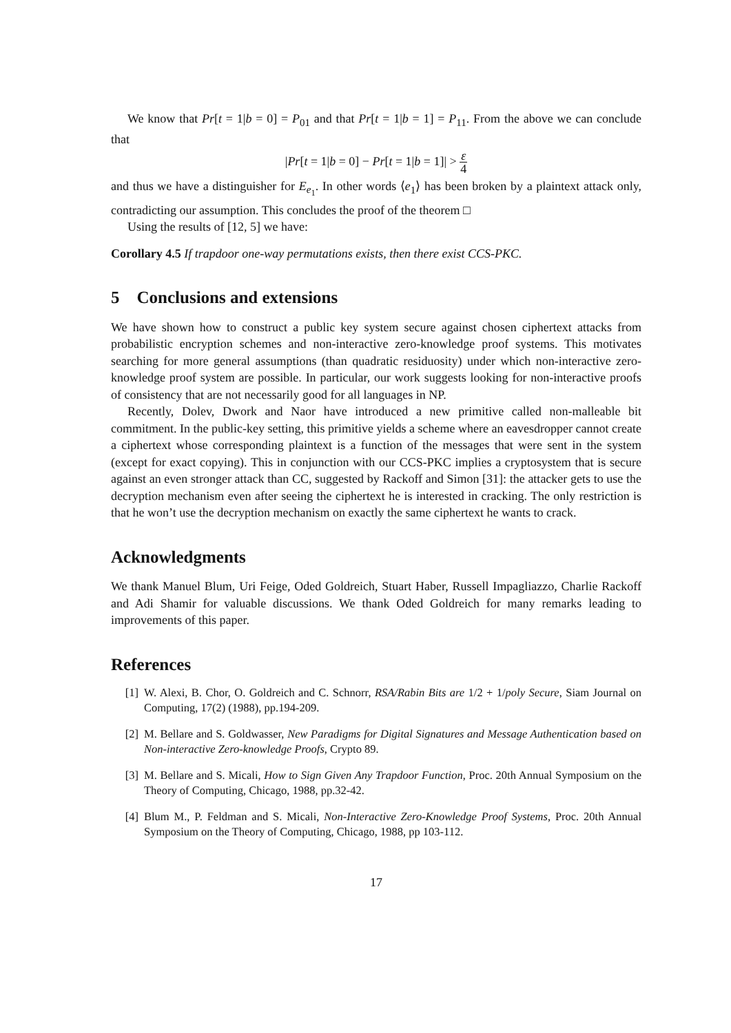We know that Pr[t = 1|b = 0] = P<sub>01</sub> and that Pr[t = 1|b = 1] = P<sub>11</sub>. From the above we can conclude that
|Pr[t = 1|b = 0] − Pr[t = 1|b = 1]| > ε 4
and thus we have a distinguisher for E<sub>e<sub>1</sub></sub>. In other words ⟨e<sub>1</sub>⟩ has been broken by a plaintext attack only, contradicting our assumption. This concludes the proof of the theorem □
Using the results of [12, 5] we have:
Corollary 4.5 If trapdoor one-way permutations exists, then there exist CCS-PKC.
5 Conclusions and extensions
We have shown how to construct a public key system secure against chosen ciphertext attacks from probabilistic encryption schemes and non-interactive zero-knowledge proof systems. This motivates searching for more general assumptions (than quadratic residuosity) under which non-interactive zero-knowledge proof system are possible. In particular, our work suggests looking for non-interactive proofs of consistency that are not necessarily good for all languages in NP.
Recently, Dolev, Dwork and Naor have introduced a new primitive called non-malleable bit commitment. In the public-key setting, this primitive yields a scheme where an eavesdropper cannot create a ciphertext whose corresponding plaintext is a function of the messages that were sent in the system (except for exact copying). This in conjunction with our CCS-PKC implies a cryptosystem that is secure against an even stronger attack than CC, suggested by Rackoff and Simon [31]: the attacker gets to use the decryption mechanism even after seeing the ciphertext he is interested in cracking. The only restriction is that he won’t use the decryption mechanism on exactly the same ciphertext he wants to crack.
Acknowledgments
We thank Manuel Blum, Uri Feige, Oded Goldreich, Stuart Haber, Russell Impagliazzo, Charlie Rackoff and Adi Shamir for valuable discussions. We thank Oded Goldreich for many remarks leading to improvements of this paper.
References
[1] W. Alexi, B. Chor, O. Goldreich and C. Schnorr, RSA/Rabin Bits are 1/2 + 1/poly Secure, Siam Journal on Computing, 17(2) (1988), pp.194-209.
[2] M. Bellare and S. Goldwasser, New Paradigms for Digital Signatures and Message Authentication based on Non-interactive Zero-knowledge Proofs, Crypto 89.
[3] M. Bellare and S. Micali, How to Sign Given Any Trapdoor Function, Proc. 20th Annual Symposium on the Theory of Computing, Chicago, 1988, pp.32-42.
[4] Blum M., P. Feldman and S. Micali, Non-Interactive Zero-Knowledge Proof Systems, Proc. 20th Annual Symposium on the Theory of Computing, Chicago, 1988, pp 103-112.
17